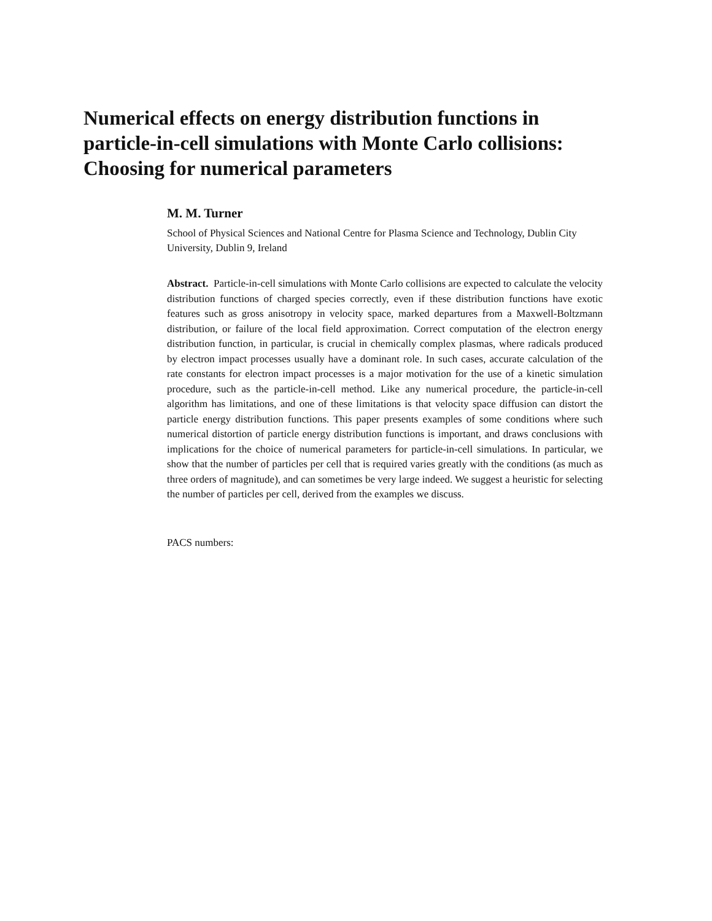Numerical effects on energy distribution functions in particle-in-cell simulations with Monte Carlo collisions: Choosing for numerical parameters
M. M. Turner
School of Physical Sciences and National Centre for Plasma Science and Technology, Dublin City University, Dublin 9, Ireland
Abstract. Particle-in-cell simulations with Monte Carlo collisions are expected to calculate the velocity distribution functions of charged species correctly, even if these distribution functions have exotic features such as gross anisotropy in velocity space, marked departures from a Maxwell-Boltzmann distribution, or failure of the local field approximation. Correct computation of the electron energy distribution function, in particular, is crucial in chemically complex plasmas, where radicals produced by electron impact processes usually have a dominant role. In such cases, accurate calculation of the rate constants for electron impact processes is a major motivation for the use of a kinetic simulation procedure, such as the particle-in-cell method. Like any numerical procedure, the particle-in-cell algorithm has limitations, and one of these limitations is that velocity space diffusion can distort the particle energy distribution functions. This paper presents examples of some conditions where such numerical distortion of particle energy distribution functions is important, and draws conclusions with implications for the choice of numerical parameters for particle-in-cell simulations. In particular, we show that the number of particles per cell that is required varies greatly with the conditions (as much as three orders of magnitude), and can sometimes be very large indeed. We suggest a heuristic for selecting the number of particles per cell, derived from the examples we discuss.
PACS numbers: